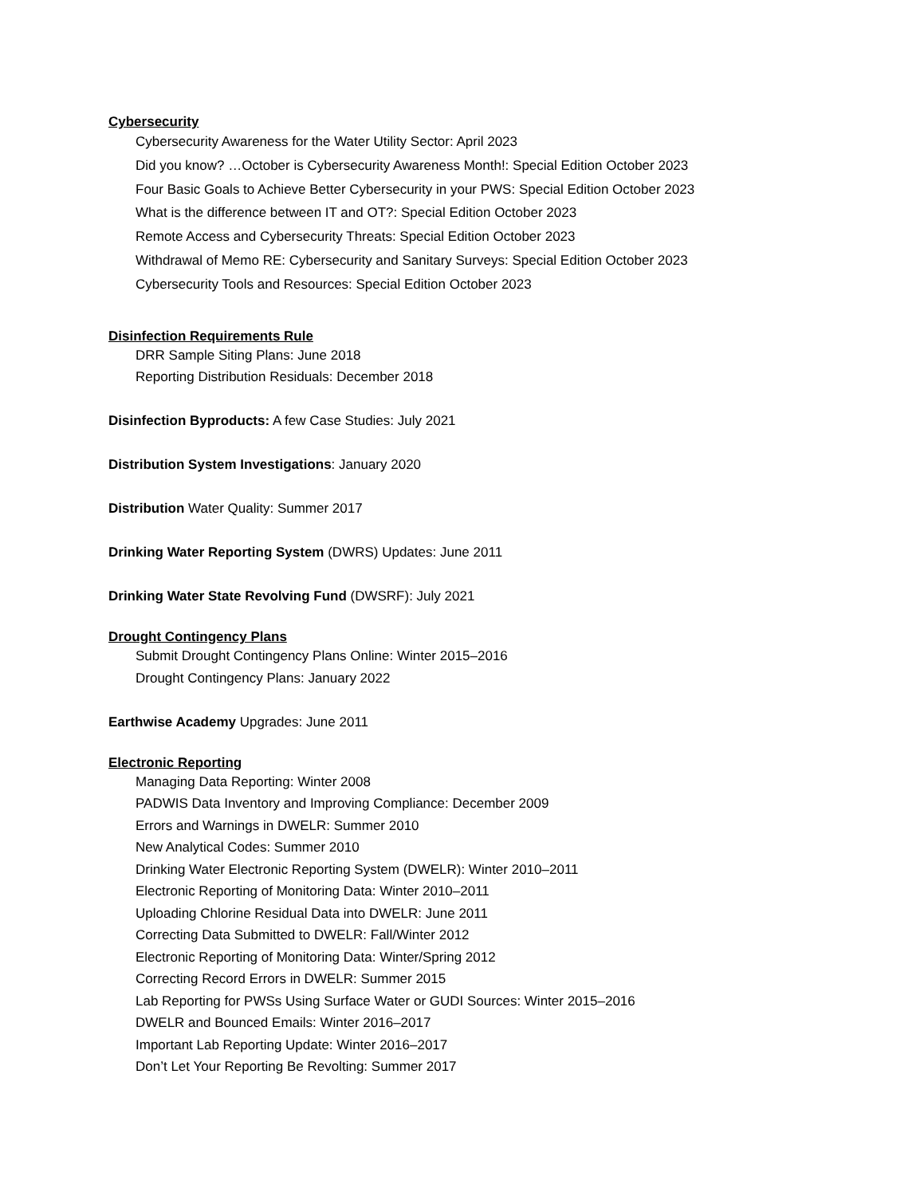Cybersecurity
Cybersecurity Awareness for the Water Utility Sector: April 2023
Did you know? …October is Cybersecurity Awareness Month!: Special Edition October 2023
Four Basic Goals to Achieve Better Cybersecurity in your PWS: Special Edition October 2023
What is the difference between IT and OT?: Special Edition October 2023
Remote Access and Cybersecurity Threats: Special Edition October 2023
Withdrawal of Memo RE: Cybersecurity and Sanitary Surveys: Special Edition October 2023
Cybersecurity Tools and Resources: Special Edition October 2023
Disinfection Requirements Rule
DRR Sample Siting Plans: June 2018
Reporting Distribution Residuals: December 2018
Disinfection Byproducts: A few Case Studies: July 2021
Distribution System Investigations: January 2020
Distribution Water Quality: Summer 2017
Drinking Water Reporting System (DWRS) Updates: June 2011
Drinking Water State Revolving Fund (DWSRF): July 2021
Drought Contingency Plans
Submit Drought Contingency Plans Online: Winter 2015–2016
Drought Contingency Plans: January 2022
Earthwise Academy Upgrades: June 2011
Electronic Reporting
Managing Data Reporting: Winter 2008
PADWIS Data Inventory and Improving Compliance: December 2009
Errors and Warnings in DWELR: Summer 2010
New Analytical Codes: Summer 2010
Drinking Water Electronic Reporting System (DWELR): Winter 2010–2011
Electronic Reporting of Monitoring Data: Winter 2010–2011
Uploading Chlorine Residual Data into DWELR: June 2011
Correcting Data Submitted to DWELR: Fall/Winter 2012
Electronic Reporting of Monitoring Data: Winter/Spring 2012
Correcting Record Errors in DWELR: Summer 2015
Lab Reporting for PWSs Using Surface Water or GUDI Sources: Winter 2015–2016
DWELR and Bounced Emails: Winter 2016–2017
Important Lab Reporting Update: Winter 2016–2017
Don’t Let Your Reporting Be Revolting: Summer 2017